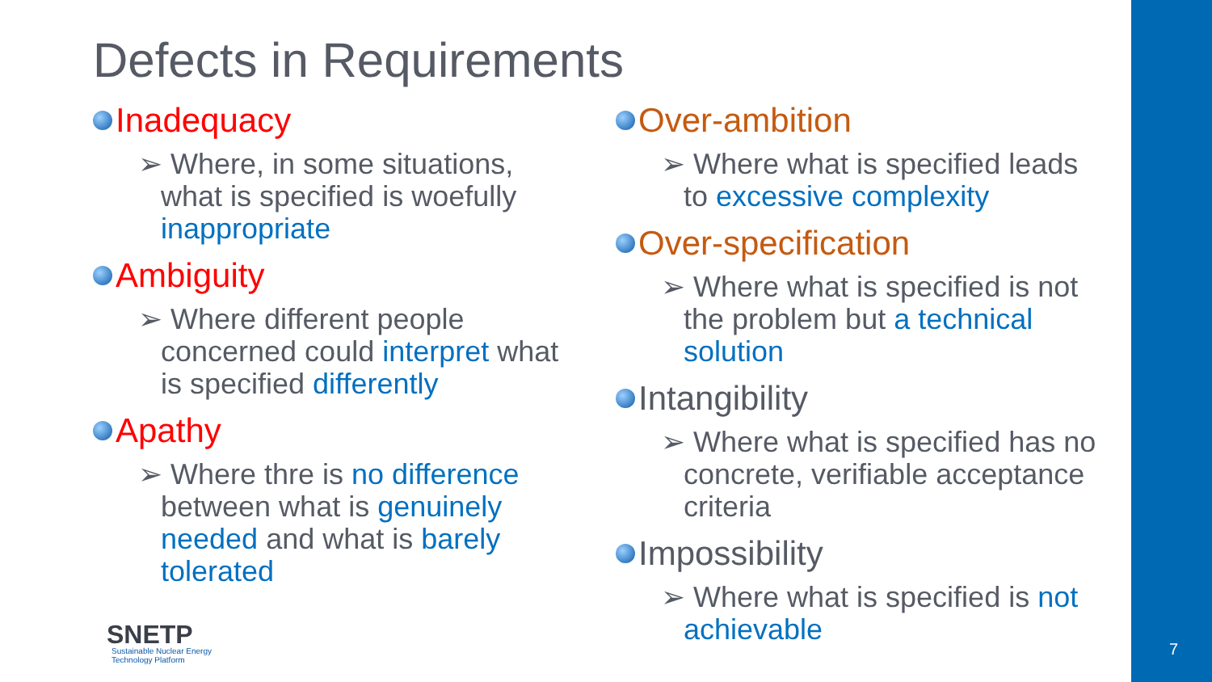Defects in Requirements
Inadequacy
➢ Where, in some situations, what is specified is woefully inappropriate
Ambiguity
➢ Where different people concerned could interpret what is specified differently
Apathy
➢ Where thre is no difference between what is genuinely needed and what is barely tolerated
Over-ambition
➢ Where what is specified leads to excessive complexity
Over-specification
➢ Where what is specified is not the problem but a technical solution
Intangibility
➢ Where what is specified has no concrete, verifiable acceptance criteria
Impossibility
➢ Where what is specified is not achievable
SNETP
Sustainable Nuclear Energy
Technology Platform
7